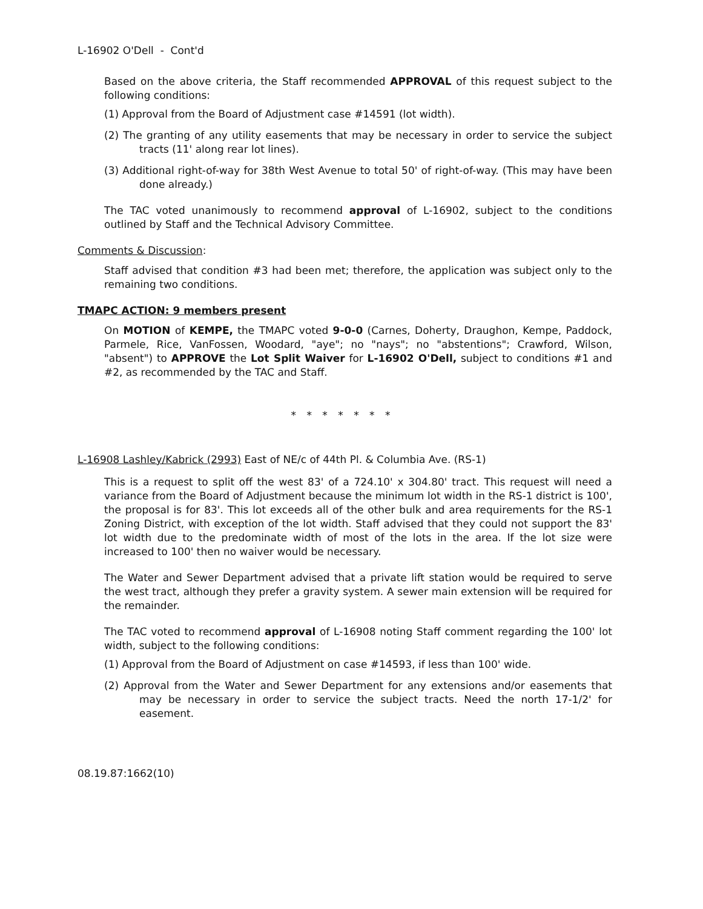L-16902 O'Dell - Cont'd
Based on the above criteria, the Staff recommended APPROVAL of this request subject to the following conditions:
(1) Approval from the Board of Adjustment case #14591 (lot width).
(2) The granting of any utility easements that may be necessary in order to service the subject tracts (11' along rear lot lines).
(3) Additional right-of-way for 38th West Avenue to total 50' of right-of-way. (This may have been done already.)
The TAC voted unanimously to recommend approval of L-16902, subject to the conditions outlined by Staff and the Technical Advisory Committee.
Comments & Discussion:
Staff advised that condition #3 had been met; therefore, the application was subject only to the remaining two conditions.
TMAPC ACTION: 9 members present
On MOTION of KEMPE, the TMAPC voted 9-0-0 (Carnes, Doherty, Draughon, Kempe, Paddock, Parmele, Rice, VanFossen, Woodard, "aye"; no "nays"; no "abstentions"; Crawford, Wilson, "absent") to APPROVE the Lot Split Waiver for L-16902 O'Dell, subject to conditions #1 and #2, as recommended by the TAC and Staff.
* * * * * * *
L-16908 Lashley/Kabrick (2993) East of NE/c of 44th Pl. & Columbia Ave. (RS-1)
This is a request to split off the west 83' of a 724.10' x 304.80' tract. This request will need a variance from the Board of Adjustment because the minimum lot width in the RS-1 district is 100', the proposal is for 83'. This lot exceeds all of the other bulk and area requirements for the RS-1 Zoning District, with exception of the lot width. Staff advised that they could not support the 83' lot width due to the predominate width of most of the lots in the area. If the lot size were increased to 100' then no waiver would be necessary.
The Water and Sewer Department advised that a private lift station would be required to serve the west tract, although they prefer a gravity system. A sewer main extension will be required for the remainder.
The TAC voted to recommend approval of L-16908 noting Staff comment regarding the 100' lot width, subject to the following conditions:
(1) Approval from the Board of Adjustment on case #14593, if less than 100' wide.
(2) Approval from the Water and Sewer Department for any extensions and/or easements that may be necessary in order to service the subject tracts. Need the north 17-1/2' for easement.
08.19.87:1662(10)